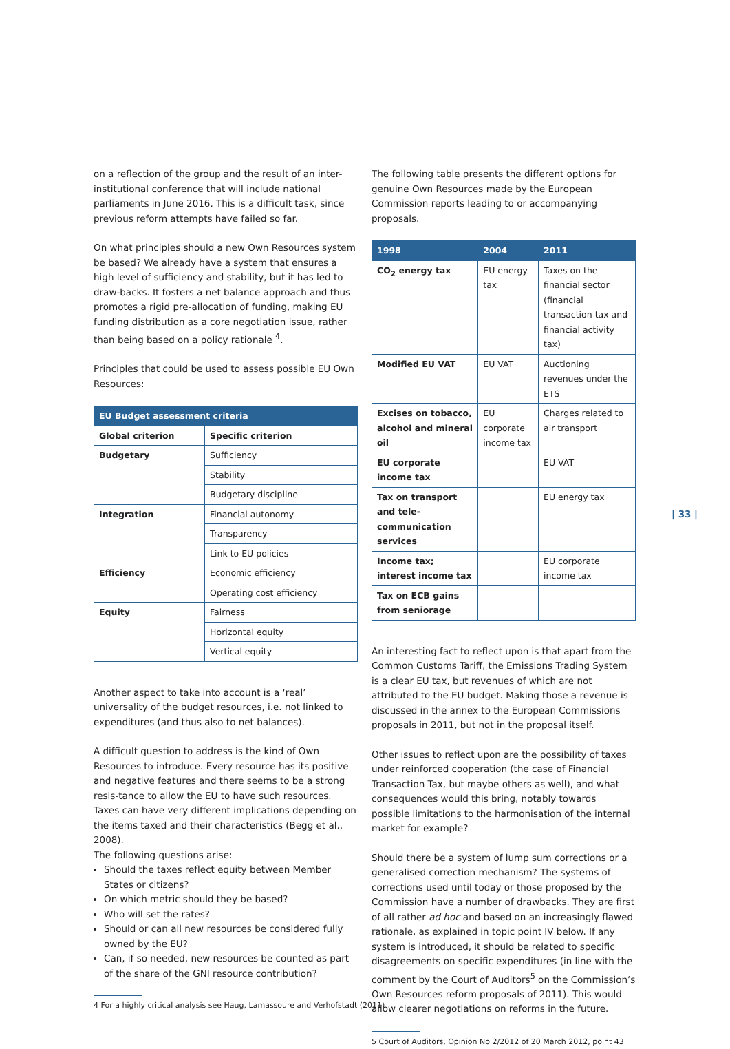on a reflection of the group and the result of an inter-institutional conference that will include national parliaments in June 2016. This is a difficult task, since previous reform attempts have failed so far.
On what principles should a new Own Resources system be based? We already have a system that ensures a high level of sufficiency and stability, but it has led to draw-backs. It fosters a net balance approach and thus promotes a rigid pre-allocation of funding, making EU funding distribution as a core negotiation issue, rather than being based on a policy rationale <sup>4</sup>.
Principles that could be used to assess possible EU Own Resources:
| EU Budget assessment criteria | |
| --- | --- |
| Global criterion | Specific criterion |
| Budgetary | Sufficiency |
| | Stability |
| | Budgetary discipline |
| Integration | Financial autonomy |
| | Transparency |
| | Link to EU policies |
| Efficiency | Economic efficiency |
| | Operating cost efficiency |
| Equity | Fairness |
| | Horizontal equity |
| | Vertical equity |
Another aspect to take into account is a ‘real’ universality of the budget resources, i.e. not linked to expenditures (and thus also to net balances).
A difficult question to address is the kind of Own Resources to introduce. Every resource has its positive and negative features and there seems to be a strong resis-tance to allow the EU to have such resources. Taxes can have very different implications depending on the items taxed and their characteristics (Begg et al., 2008).
The following questions arise:
Should the taxes reflect equity between Member States or citizens?
On which metric should they be based?
Who will set the rates?
Should or can all new resources be considered fully owned by the EU?
Can, if so needed, new resources be counted as part of the share of the GNI resource contribution?
4 For a highly critical analysis see Haug, Lamassoure and Verhofstadt (2011)
The following table presents the different options for genuine Own Resources made by the European Commission reports leading to or accompanying proposals.
| 1998 | 2004 | 2011 |
| --- | --- | --- |
| CO<sub>2</sub> energy tax | EU energy tax | Taxes on the financial sector (financial transaction tax and financial activity tax) |
| Modified EU VAT | EU VAT | Auctioning revenues under the ETS |
| Excises on tobacco, alcohol and mineral oil | EU corporate income tax | Charges related to air transport |
| EU corporate income tax | | EU VAT |
| Tax on transport and tele-communication services | | EU energy tax |
| Income tax; interest income tax | | EU corporate income tax |
| Tax on ECB gains from seniorage | | |
An interesting fact to reflect upon is that apart from the Common Customs Tariff, the Emissions Trading System is a clear EU tax, but revenues of which are not attributed to the EU budget. Making those a revenue is discussed in the annex to the European Commissions proposals in 2011, but not in the proposal itself.
Other issues to reflect upon are the possibility of taxes under reinforced cooperation (the case of Financial Transaction Tax, but maybe others as well), and what consequences would this bring, notably towards possible limitations to the harmonisation of the internal market for example?
Should there be a system of lump sum corrections or a generalised correction mechanism? The systems of corrections used until today or those proposed by the Commission have a number of drawbacks. They are first of all rather ad hoc and based on an increasingly flawed rationale, as explained in topic point IV below. If any system is introduced, it should be related to specific disagreements on specific expenditures (in line with the comment by the Court of Auditors<sup>5</sup> on the Commission’s Own Resources reform proposals of 2011). This would allow clearer negotiations on reforms in the future.
5 Court of Auditors, Opinion No 2/2012 of 20 March 2012, point 43
| 33 |